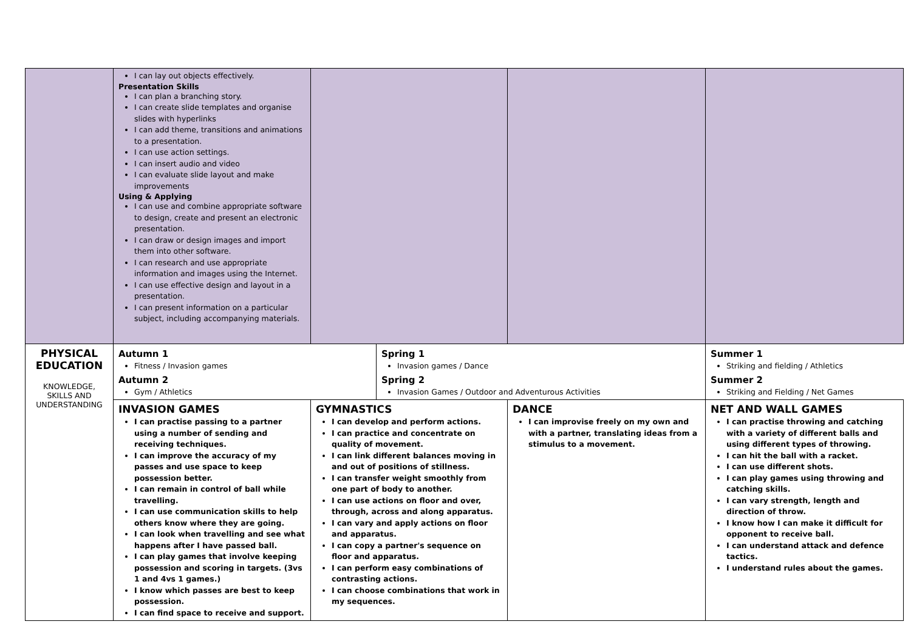| | I can lay out objects effectively. Presentation Skills I can plan a branching story. I can create slide templates and organise slides with hyperlinks I can add theme, transitions and animations to a presentation. I can use action settings. I can insert audio and video I can evaluate slide layout and make improvements Using & Applying I can use and combine appropriate software to design, create and present an electronic presentation. I can draw or design images and import them into other software. I can research and use appropriate information and images using the Internet. I can use effective design and layout in a presentation. I can present information on a particular subject, including accompanying materials. | | | | |
| PHYSICAL EDUCATION KNOWLEDGE, SKILLS AND UNDERSTANDING | Autumn 1 Fitness / Invasion games Autumn 2 Gym / Athletics | | Spring 1 Invasion games / Dance Spring 2 Invasion Games / Outdoor and Adventurous Activities | | Summer 1 Striking and fielding / Athletics Summer 2 Striking and Fielding / Net Games |
| | INVASION GAMES I can practise passing to a partner using a number of sending and receiving techniques. I can improve the accuracy of my passes and use space to keep possession better. I can remain in control of ball while travelling. I can use communication skills to help others know where they are going. I can look when travelling and see what happens after I have passed ball. I can play games that involve keeping possession and scoring in targets. (3vs 1 and 4vs 1 games.) I know which passes are best to keep possession. I can find space to receive and support. | GYMNASTICS I can develop and perform actions. I can practice and concentrate on quality of movement. I can link different balances moving in and out of positions of stillness. I can transfer weight smoothly from one part of body to another. I can use actions on floor and over, through, across and along apparatus. I can vary and apply actions on floor and apparatus. I can copy a partner's sequence on floor and apparatus. I can perform easy combinations of contrasting actions. I can choose combinations that work in my sequences. | | DANCE I can improvise freely on my own and with a partner, translating ideas from a stimulus to a movement. | NET AND WALL GAMES I can practise throwing and catching with a variety of different balls and using different types of throwing. I can hit the ball with a racket. I can use different shots. I can play games using throwing and catching skills. I can vary strength, length and direction of throw. I know how I can make it difficult for opponent to receive ball. I can understand attack and defence tactics. I understand rules about the games. |